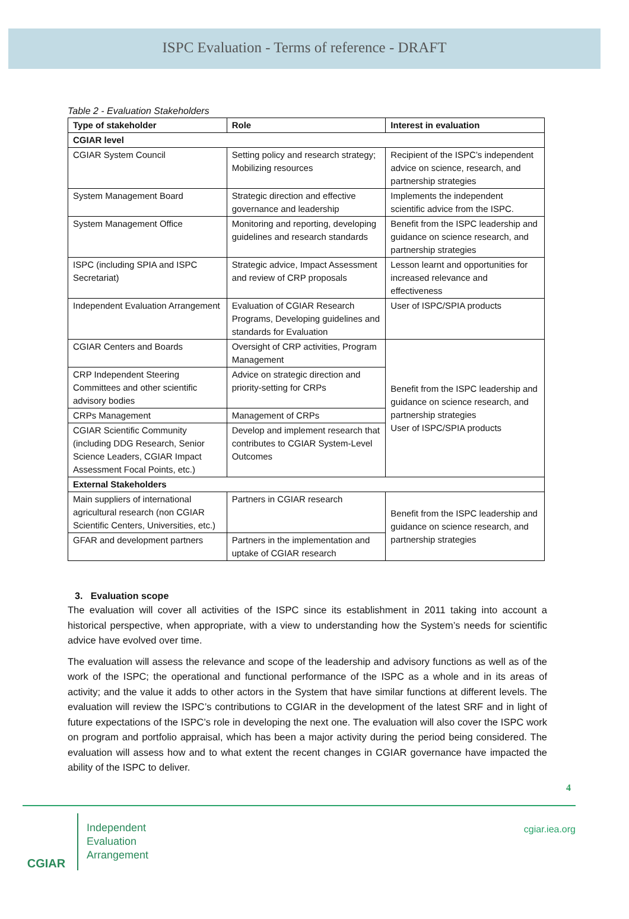ISPC Evaluation - Terms of reference - DRAFT
Table 2 - Evaluation Stakeholders
| Type of stakeholder | Role | Interest in evaluation |
| --- | --- | --- |
| CGIAR level | | |
| CGIAR System Council | Setting policy and research strategy; Mobilizing resources | Recipient of the ISPC’s independent advice on science, research, and partnership strategies |
| System Management Board | Strategic direction and effective governance and leadership | Implements the independent scientific advice from the ISPC. |
| System Management Office | Monitoring and reporting, developing guidelines and research standards | Benefit from the ISPC leadership and guidance on science research, and partnership strategies |
| ISPC (including SPIA and ISPC Secretariat) | Strategic advice, Impact Assessment and review of CRP proposals | Lesson learnt and opportunities for increased relevance and effectiveness |
| Independent Evaluation Arrangement | Evaluation of CGIAR Research Programs, Developing guidelines and standards for Evaluation | User of ISPC/SPIA products |
| CGIAR Centers and Boards | Oversight of CRP activities, Program Management | Benefit from the ISPC leadership and guidance on science research, and partnership strategies User of ISPC/SPIA products |
| CRP Independent Steering Committees and other scientific advisory bodies | Advice on strategic direction and priority-setting for CRPs | |
| CRPs Management | Management of CRPs | |
| CGIAR Scientific Community (including DDG Research, Senior Science Leaders, CGIAR Impact Assessment Focal Points, etc.) | Develop and implement research that contributes to CGIAR System-Level Outcomes | |
| External Stakeholders | | |
| Main suppliers of international agricultural research (non CGIAR Scientific Centers, Universities, etc.) | Partners in CGIAR research | Benefit from the ISPC leadership and guidance on science research, and partnership strategies |
| GFAR and development partners | Partners in the implementation and uptake of CGIAR research | |
3. Evaluation scope
The evaluation will cover all activities of the ISPC since its establishment in 2011 taking into account a historical perspective, when appropriate, with a view to understanding how the System’s needs for scientific advice have evolved over time.
The evaluation will assess the relevance and scope of the leadership and advisory functions as well as of the work of the ISPC; the operational and functional performance of the ISPC as a whole and in its areas of activity; and the value it adds to other actors in the System that have similar functions at different levels. The evaluation will review the ISPC’s contributions to CGIAR in the development of the latest SRF and in light of future expectations of the ISPC’s role in developing the next one. The evaluation will also cover the ISPC work on program and portfolio appraisal, which has been a major activity during the period being considered. The evaluation will assess how and to what extent the recent changes in CGIAR governance have impacted the ability of the ISPC to deliver.
4
CGIAR
Independent
Evaluation
Arrangement
cgiar.iea.org